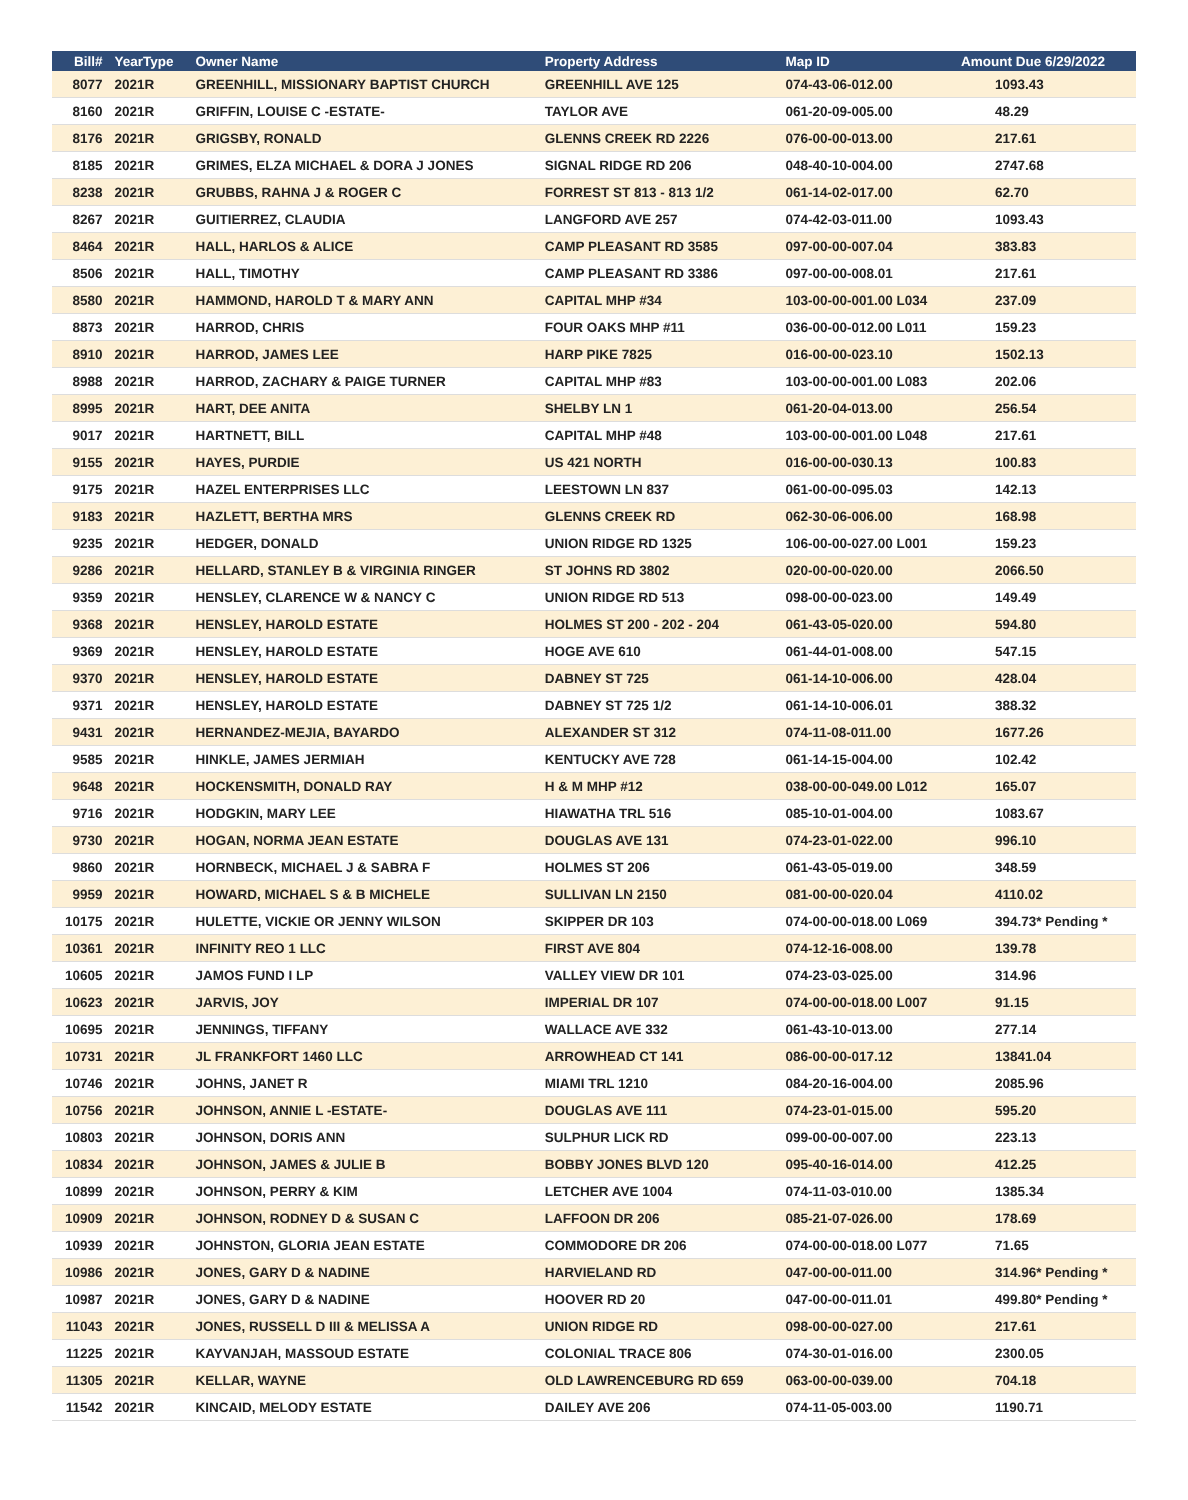| Bill# | YearType | Owner Name | Property Address | Map ID | Amount Due 6/29/2022 |
| --- | --- | --- | --- | --- | --- |
| 8077 | 2021R | GREENHILL, MISSIONARY BAPTIST CHURCH | GREENHILL AVE 125 | 074-43-06-012.00 | 1093.43 |
| 8160 | 2021R | GRIFFIN, LOUISE C -ESTATE- | TAYLOR AVE | 061-20-09-005.00 | 48.29 |
| 8176 | 2021R | GRIGSBY, RONALD | GLENNS CREEK RD 2226 | 076-00-00-013.00 | 217.61 |
| 8185 | 2021R | GRIMES, ELZA MICHAEL & DORA J JONES | SIGNAL RIDGE RD 206 | 048-40-10-004.00 | 2747.68 |
| 8238 | 2021R | GRUBBS, RAHNA J & ROGER C | FORREST ST 813 - 813 1/2 | 061-14-02-017.00 | 62.70 |
| 8267 | 2021R | GUITIERREZ, CLAUDIA | LANGFORD AVE 257 | 074-42-03-011.00 | 1093.43 |
| 8464 | 2021R | HALL, HARLOS & ALICE | CAMP PLEASANT RD 3585 | 097-00-00-007.04 | 383.83 |
| 8506 | 2021R | HALL, TIMOTHY | CAMP PLEASANT RD 3386 | 097-00-00-008.01 | 217.61 |
| 8580 | 2021R | HAMMOND, HAROLD T & MARY ANN | CAPITAL MHP #34 | 103-00-00-001.00 L034 | 237.09 |
| 8873 | 2021R | HARROD, CHRIS | FOUR OAKS MHP #11 | 036-00-00-012.00 L011 | 159.23 |
| 8910 | 2021R | HARROD, JAMES LEE | HARP PIKE 7825 | 016-00-00-023.10 | 1502.13 |
| 8988 | 2021R | HARROD, ZACHARY & PAIGE TURNER | CAPITAL MHP #83 | 103-00-00-001.00 L083 | 202.06 |
| 8995 | 2021R | HART, DEE ANITA | SHELBY LN 1 | 061-20-04-013.00 | 256.54 |
| 9017 | 2021R | HARTNETT, BILL | CAPITAL MHP #48 | 103-00-00-001.00 L048 | 217.61 |
| 9155 | 2021R | HAYES, PURDIE | US 421 NORTH | 016-00-00-030.13 | 100.83 |
| 9175 | 2021R | HAZEL ENTERPRISES LLC | LEESTOWN LN 837 | 061-00-00-095.03 | 142.13 |
| 9183 | 2021R | HAZLETT, BERTHA MRS | GLENNS CREEK RD | 062-30-06-006.00 | 168.98 |
| 9235 | 2021R | HEDGER, DONALD | UNION RIDGE RD 1325 | 106-00-00-027.00 L001 | 159.23 |
| 9286 | 2021R | HELLARD, STANLEY B & VIRGINIA RINGER | ST JOHNS RD 3802 | 020-00-00-020.00 | 2066.50 |
| 9359 | 2021R | HENSLEY, CLARENCE W & NANCY C | UNION RIDGE RD 513 | 098-00-00-023.00 | 149.49 |
| 9368 | 2021R | HENSLEY, HAROLD ESTATE | HOLMES ST 200 - 202 - 204 | 061-43-05-020.00 | 594.80 |
| 9369 | 2021R | HENSLEY, HAROLD ESTATE | HOGE AVE 610 | 061-44-01-008.00 | 547.15 |
| 9370 | 2021R | HENSLEY, HAROLD ESTATE | DABNEY ST 725 | 061-14-10-006.00 | 428.04 |
| 9371 | 2021R | HENSLEY, HAROLD ESTATE | DABNEY ST 725 1/2 | 061-14-10-006.01 | 388.32 |
| 9431 | 2021R | HERNANDEZ-MEJIA, BAYARDO | ALEXANDER ST 312 | 074-11-08-011.00 | 1677.26 |
| 9585 | 2021R | HINKLE, JAMES JERMIAH | KENTUCKY AVE 728 | 061-14-15-004.00 | 102.42 |
| 9648 | 2021R | HOCKENSMITH, DONALD RAY | H & M MHP #12 | 038-00-00-049.00 L012 | 165.07 |
| 9716 | 2021R | HODGKIN, MARY LEE | HIAWATHA TRL 516 | 085-10-01-004.00 | 1083.67 |
| 9730 | 2021R | HOGAN, NORMA JEAN ESTATE | DOUGLAS AVE 131 | 074-23-01-022.00 | 996.10 |
| 9860 | 2021R | HORNBECK, MICHAEL J & SABRA F | HOLMES ST 206 | 061-43-05-019.00 | 348.59 |
| 9959 | 2021R | HOWARD, MICHAEL S & B MICHELE | SULLIVAN LN 2150 | 081-00-00-020.04 | 4110.02 |
| 10175 | 2021R | HULETTE, VICKIE OR JENNY WILSON | SKIPPER DR 103 | 074-00-00-018.00 L069 | 394.73* Pending * |
| 10361 | 2021R | INFINITY REO 1 LLC | FIRST AVE 804 | 074-12-16-008.00 | 139.78 |
| 10605 | 2021R | JAMOS FUND I LP | VALLEY VIEW DR 101 | 074-23-03-025.00 | 314.96 |
| 10623 | 2021R | JARVIS, JOY | IMPERIAL DR 107 | 074-00-00-018.00 L007 | 91.15 |
| 10695 | 2021R | JENNINGS, TIFFANY | WALLACE AVE 332 | 061-43-10-013.00 | 277.14 |
| 10731 | 2021R | JL FRANKFORT 1460 LLC | ARROWHEAD CT 141 | 086-00-00-017.12 | 13841.04 |
| 10746 | 2021R | JOHNS, JANET R | MIAMI TRL 1210 | 084-20-16-004.00 | 2085.96 |
| 10756 | 2021R | JOHNSON, ANNIE L -ESTATE- | DOUGLAS AVE 111 | 074-23-01-015.00 | 595.20 |
| 10803 | 2021R | JOHNSON, DORIS ANN | SULPHUR LICK RD | 099-00-00-007.00 | 223.13 |
| 10834 | 2021R | JOHNSON, JAMES & JULIE B | BOBBY JONES BLVD 120 | 095-40-16-014.00 | 412.25 |
| 10899 | 2021R | JOHNSON, PERRY & KIM | LETCHER AVE 1004 | 074-11-03-010.00 | 1385.34 |
| 10909 | 2021R | JOHNSON, RODNEY D & SUSAN C | LAFFOON DR 206 | 085-21-07-026.00 | 178.69 |
| 10939 | 2021R | JOHNSTON, GLORIA JEAN ESTATE | COMMODORE DR 206 | 074-00-00-018.00 L077 | 71.65 |
| 10986 | 2021R | JONES, GARY D & NADINE | HARVIELAND RD | 047-00-00-011.00 | 314.96* Pending * |
| 10987 | 2021R | JONES, GARY D & NADINE | HOOVER RD 20 | 047-00-00-011.01 | 499.80* Pending * |
| 11043 | 2021R | JONES, RUSSELL D III & MELISSA A | UNION RIDGE RD | 098-00-00-027.00 | 217.61 |
| 11225 | 2021R | KAYVANJAH, MASSOUD ESTATE | COLONIAL TRACE 806 | 074-30-01-016.00 | 2300.05 |
| 11305 | 2021R | KELLAR, WAYNE | OLD LAWRENCEBURG RD 659 | 063-00-00-039.00 | 704.18 |
| 11542 | 2021R | KINCAID, MELODY ESTATE | DAILEY AVE 206 | 074-11-05-003.00 | 1190.71 |